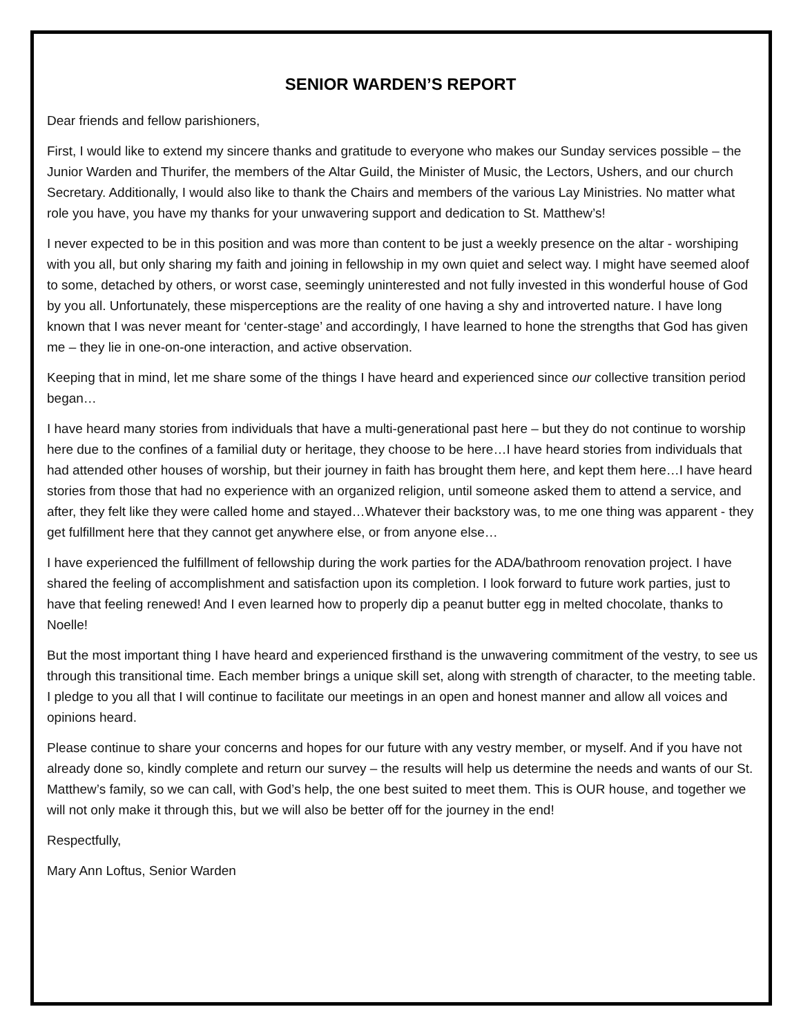SENIOR WARDEN’S REPORT
Dear friends and fellow parishioners,
First, I would like to extend my sincere thanks and gratitude to everyone who makes our Sunday services possible – the Junior Warden and Thurifer, the members of the Altar Guild, the Minister of Music, the Lectors, Ushers, and our church Secretary. Additionally, I would also like to thank the Chairs and members of the various Lay Ministries. No matter what role you have, you have my thanks for your unwavering support and dedication to St. Matthew’s!
I never expected to be in this position and was more than content to be just a weekly presence on the altar - worshiping with you all, but only sharing my faith and joining in fellowship in my own quiet and select way. I might have seemed aloof to some, detached by others, or worst case, seemingly uninterested and not fully invested in this wonderful house of God by you all. Unfortunately, these misperceptions are the reality of one having a shy and introverted nature. I have long known that I was never meant for ‘center-stage’ and accordingly, I have learned to hone the strengths that God has given me – they lie in one-on-one interaction, and active observation.
Keeping that in mind, let me share some of the things I have heard and experienced since our collective transition period began…
I have heard many stories from individuals that have a multi-generational past here – but they do not continue to worship here due to the confines of a familial duty or heritage, they choose to be here…I have heard stories from individuals that had attended other houses of worship, but their journey in faith has brought them here, and kept them here…I have heard stories from those that had no experience with an organized religion, until someone asked them to attend a service, and after, they felt like they were called home and stayed…Whatever their backstory was, to me one thing was apparent - they get fulfillment here that they cannot get anywhere else, or from anyone else…
I have experienced the fulfillment of fellowship during the work parties for the ADA/bathroom renovation project. I have shared the feeling of accomplishment and satisfaction upon its completion. I look forward to future work parties, just to have that feeling renewed! And I even learned how to properly dip a peanut butter egg in melted chocolate, thanks to Noelle!
But the most important thing I have heard and experienced firsthand is the unwavering commitment of the vestry, to see us through this transitional time. Each member brings a unique skill set, along with strength of character, to the meeting table. I pledge to you all that I will continue to facilitate our meetings in an open and honest manner and allow all voices and opinions heard.
Please continue to share your concerns and hopes for our future with any vestry member, or myself. And if you have not already done so, kindly complete and return our survey – the results will help us determine the needs and wants of our St. Matthew’s family, so we can call, with God’s help, the one best suited to meet them. This is OUR house, and together we will not only make it through this, but we will also be better off for the journey in the end!
Respectfully,
Mary Ann Loftus, Senior Warden